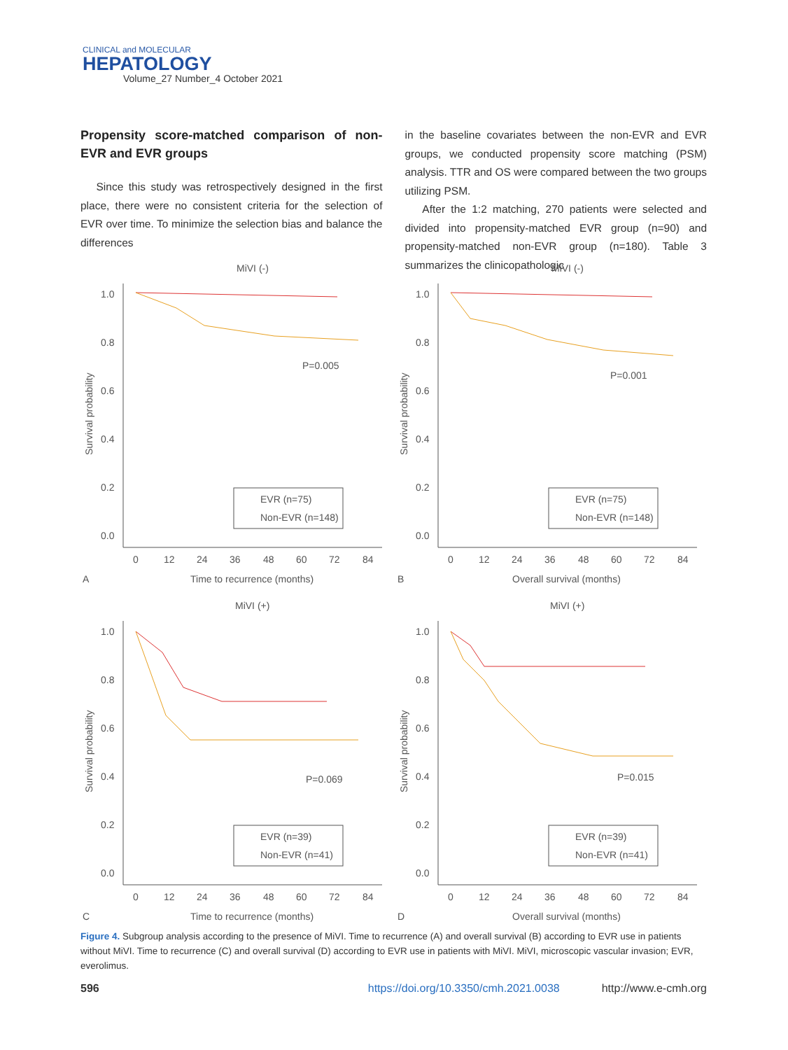CLINICAL and MOLECULAR
HEPATOLOGY
Volume_27 Number_4 October 2021
Propensity score-matched comparison of non-EVR and EVR groups
Since this study was retrospectively designed in the first place, there were no consistent criteria for the selection of EVR over time. To minimize the selection bias and balance the differences
in the baseline covariates between the non-EVR and EVR groups, we conducted propensity score matching (PSM) analysis. TTR and OS were compared between the two groups utilizing PSM.
After the 1:2 matching, 270 patients were selected and divided into propensity-matched EVR group (n=90) and propensity-matched non-EVR group (n=180). Table 3 summarizes the clinicopathologic
MiVI (-)
Survival probability
1.0
0.8
0.6
0.4
0.2
0.0
0
12
24
36
48
60
72
84
Time to recurrence (months)
A
P=0.005
EVR (n=75)
Non-EVR (n=148)
MiVI (-)
Survival probability
1.0
0.8
0.6
0.4
0.2
0.0
0
12
24
36
48
60
72
84
Overall survival (months)
B
P=0.001
EVR (n=75)
Non-EVR (n=148)
MiVI (+)
Survival probability
1.0
0.8
0.6
0.4
0.2
0.0
0
12
24
36
48
60
72
84
Time to recurrence (months)
C
P=0.069
EVR (n=39)
Non-EVR (n=41)
MiVI (+)
Survival probability
1.0
0.8
0.6
0.4
0.2
0.0
0
12
24
36
48
60
72
84
Overall survival (months)
D
P=0.015
EVR (n=39)
Non-EVR (n=41)
Figure 4. Subgroup analysis according to the presence of MiVI. Time to recurrence (A) and overall survival (B) according to EVR use in patients without MiVI. Time to recurrence (C) and overall survival (D) according to EVR use in patients with MiVI. MiVI, microscopic vascular invasion; EVR, everolimus.
596 https://doi.org/10.3350/cmh.2021.0038 http://www.e-cmh.org